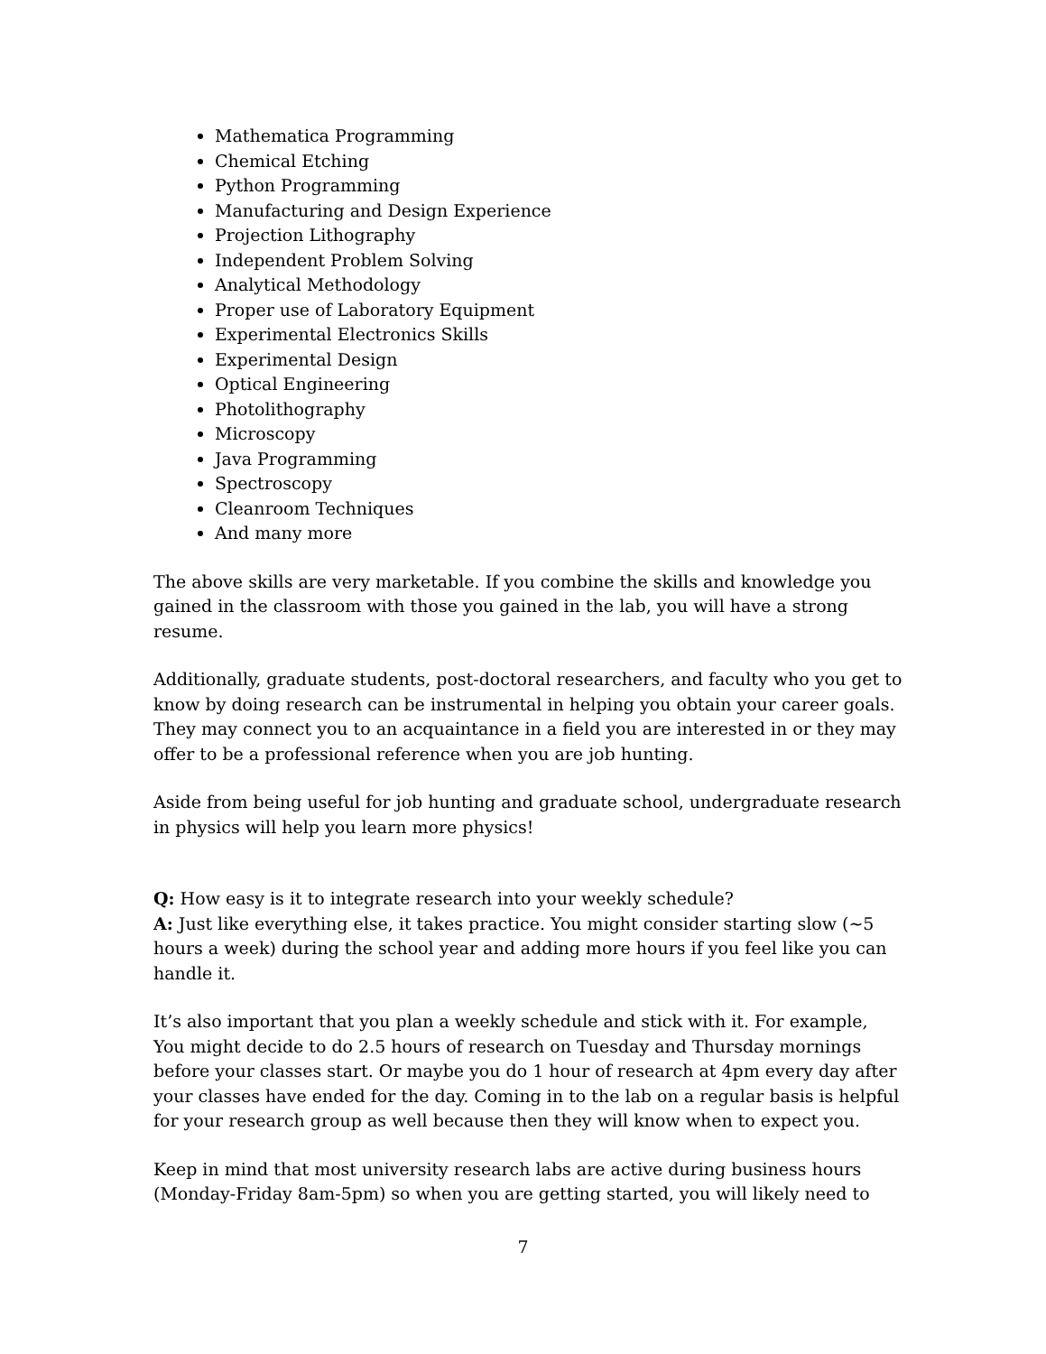Mathematica Programming
Chemical Etching
Python Programming
Manufacturing and Design Experience
Projection Lithography
Independent Problem Solving
Analytical Methodology
Proper use of Laboratory Equipment
Experimental Electronics Skills
Experimental Design
Optical Engineering
Photolithography
Microscopy
Java Programming
Spectroscopy
Cleanroom Techniques
And many more
The above skills are very marketable. If you combine the skills and knowledge you gained in the classroom with those you gained in the lab, you will have a strong resume.
Additionally, graduate students, post-doctoral researchers, and faculty who you get to know by doing research can be instrumental in helping you obtain your career goals. They may connect you to an acquaintance in a field you are interested in or they may offer to be a professional reference when you are job hunting.
Aside from being useful for job hunting and graduate school, undergraduate research in physics will help you learn more physics!
Q: How easy is it to integrate research into your weekly schedule?
A: Just like everything else, it takes practice. You might consider starting slow (~5 hours a week) during the school year and adding more hours if you feel like you can handle it.
It’s also important that you plan a weekly schedule and stick with it. For example, You might decide to do 2.5 hours of research on Tuesday and Thursday mornings before your classes start. Or maybe you do 1 hour of research at 4pm every day after your classes have ended for the day. Coming in to the lab on a regular basis is helpful for your research group as well because then they will know when to expect you.
Keep in mind that most university research labs are active during business hours (Monday-Friday 8am-5pm) so when you are getting started, you will likely need to
7